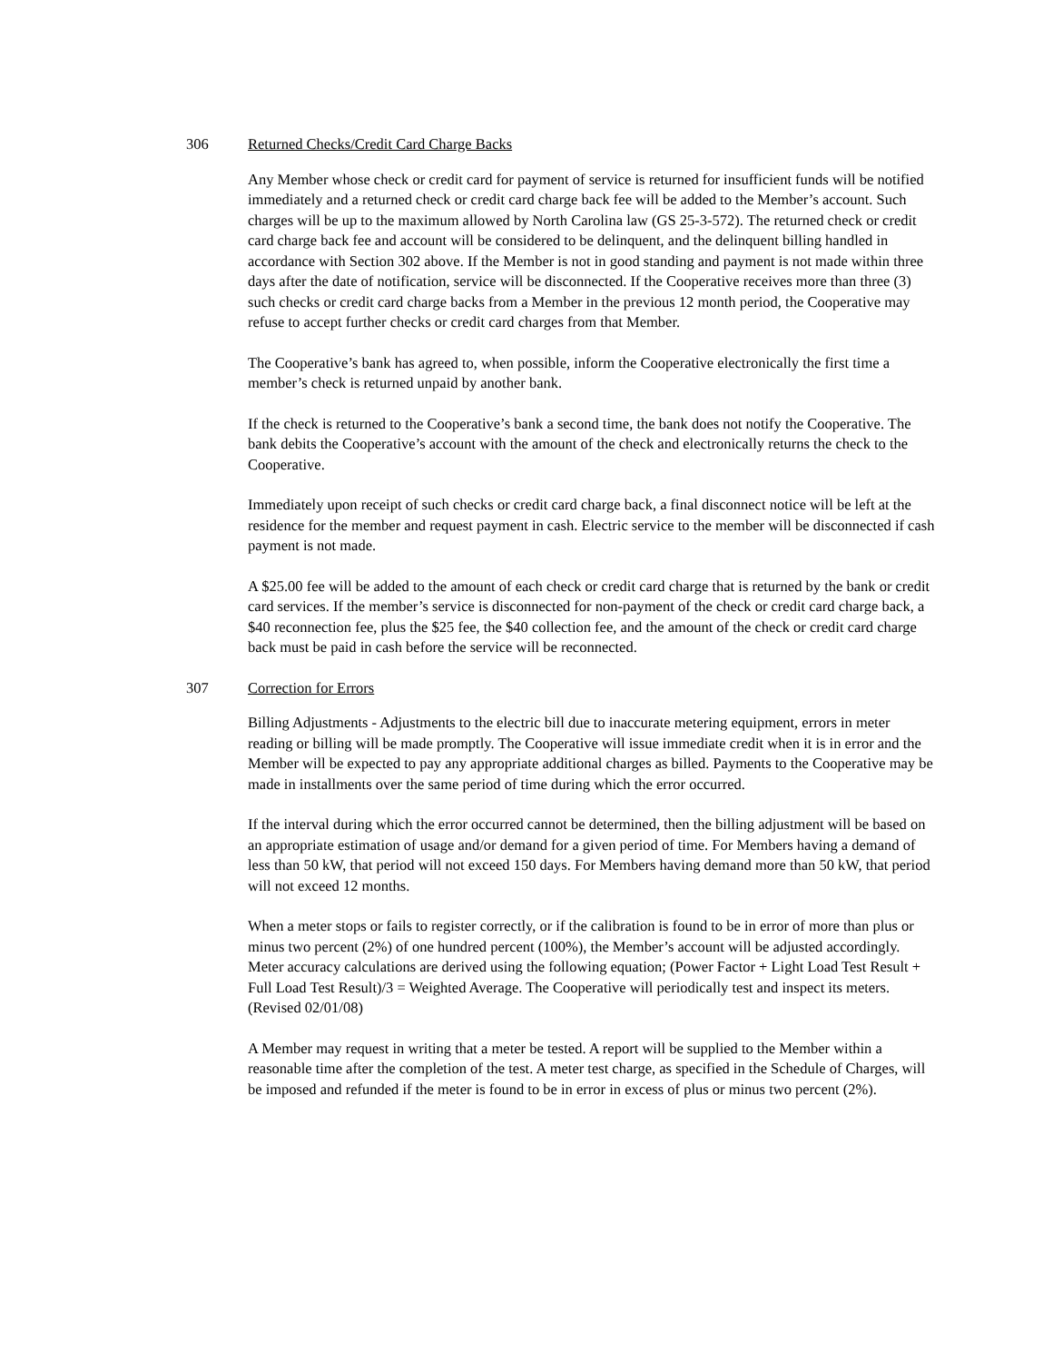306 Returned Checks/Credit Card Charge Backs
Any Member whose check or credit card for payment of service is returned for insufficient funds will be notified immediately and a returned check or credit card charge back fee will be added to the Member’s account. Such charges will be up to the maximum allowed by North Carolina law (GS 25-3-572). The returned check or credit card charge back fee and account will be considered to be delinquent, and the delinquent billing handled in accordance with Section 302 above. If the Member is not in good standing and payment is not made within three days after the date of notification, service will be disconnected. If the Cooperative receives more than three (3) such checks or credit card charge backs from a Member in the previous 12 month period, the Cooperative may refuse to accept further checks or credit card charges from that Member.
The Cooperative’s bank has agreed to, when possible, inform the Cooperative electronically the first time a member’s check is returned unpaid by another bank.
If the check is returned to the Cooperative’s bank a second time, the bank does not notify the Cooperative. The bank debits the Cooperative’s account with the amount of the check and electronically returns the check to the Cooperative.
Immediately upon receipt of such checks or credit card charge back, a final disconnect notice will be left at the residence for the member and request payment in cash. Electric service to the member will be disconnected if cash payment is not made.
A $25.00 fee will be added to the amount of each check or credit card charge that is returned by the bank or credit card services. If the member’s service is disconnected for non-payment of the check or credit card charge back, a $40 reconnection fee, plus the $25 fee, the $40 collection fee, and the amount of the check or credit card charge back must be paid in cash before the service will be reconnected.
307 Correction for Errors
Billing Adjustments - Adjustments to the electric bill due to inaccurate metering equipment, errors in meter reading or billing will be made promptly. The Cooperative will issue immediate credit when it is in error and the Member will be expected to pay any appropriate additional charges as billed. Payments to the Cooperative may be made in installments over the same period of time during which the error occurred.
If the interval during which the error occurred cannot be determined, then the billing adjustment will be based on an appropriate estimation of usage and/or demand for a given period of time. For Members having a demand of less than 50 kW, that period will not exceed 150 days. For Members having demand more than 50 kW, that period will not exceed 12 months.
When a meter stops or fails to register correctly, or if the calibration is found to be in error of more than plus or minus two percent (2%) of one hundred percent (100%), the Member’s account will be adjusted accordingly. Meter accuracy calculations are derived using the following equation; (Power Factor + Light Load Test Result + Full Load Test Result)/3 = Weighted Average. The Cooperative will periodically test and inspect its meters. (Revised 02/01/08)
A Member may request in writing that a meter be tested. A report will be supplied to the Member within a reasonable time after the completion of the test. A meter test charge, as specified in the Schedule of Charges, will be imposed and refunded if the meter is found to be in error in excess of plus or minus two percent (2%).